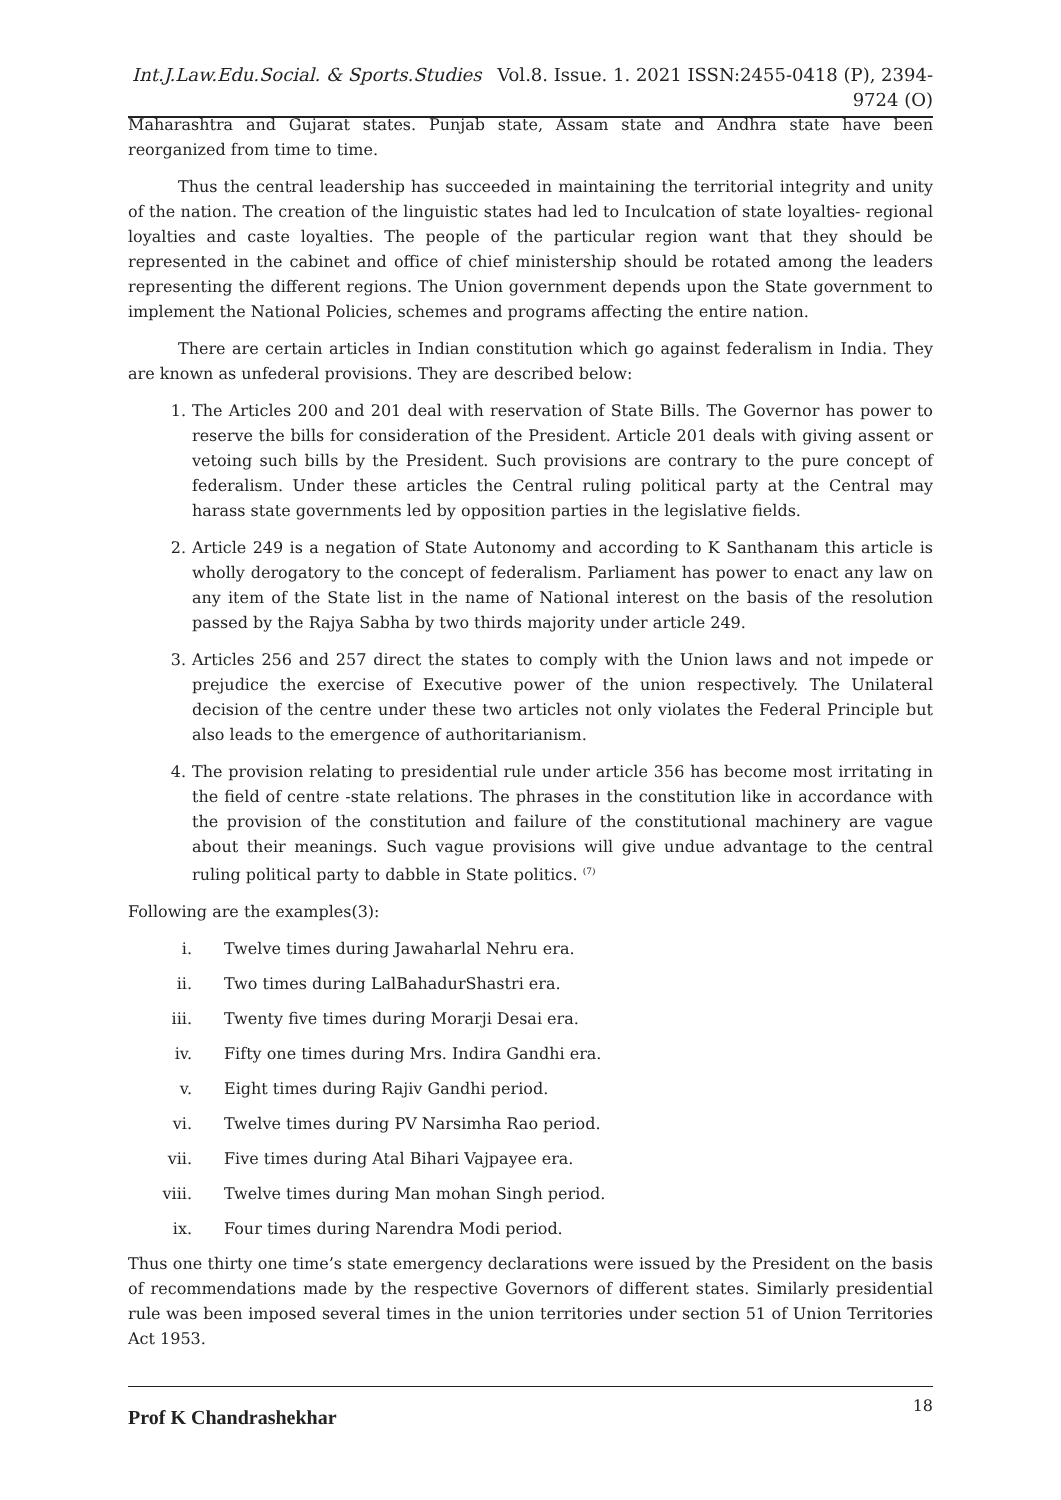Int.J.Law.Edu.Social. & Sports.Studies Vol.8. Issue. 1. 2021 ISSN:2455-0418 (P), 2394-9724 (O)
Maharashtra and Gujarat states. Punjab state, Assam state and Andhra state have been reorganized from time to time.
Thus the central leadership has succeeded in maintaining the territorial integrity and unity of the nation. The creation of the linguistic states had led to Inculcation of state loyalties- regional loyalties and caste loyalties. The people of the particular region want that they should be represented in the cabinet and office of chief ministership should be rotated among the leaders representing the different regions. The Union government depends upon the State government to implement the National Policies, schemes and programs affecting the entire nation.
There are certain articles in Indian constitution which go against federalism in India. They are known as unfederal provisions. They are described below:
1. The Articles 200 and 201 deal with reservation of State Bills. The Governor has power to reserve the bills for consideration of the President. Article 201 deals with giving assent or vetoing such bills by the President. Such provisions are contrary to the pure concept of federalism. Under these articles the Central ruling political party at the Central may harass state governments led by opposition parties in the legislative fields.
2. Article 249 is a negation of State Autonomy and according to K Santhanam this article is wholly derogatory to the concept of federalism. Parliament has power to enact any law on any item of the State list in the name of National interest on the basis of the resolution passed by the Rajya Sabha by two thirds majority under article 249.
3. Articles 256 and 257 direct the states to comply with the Union laws and not impede or prejudice the exercise of Executive power of the union respectively. The Unilateral decision of the centre under these two articles not only violates the Federal Principle but also leads to the emergence of authoritarianism.
4. The provision relating to presidential rule under article 356 has become most irritating in the field of centre -state relations. The phrases in the constitution like in accordance with the provision of the constitution and failure of the constitutional machinery are vague about their meanings. Such vague provisions will give undue advantage to the central ruling political party to dabble in State politics. <sup>(7)</sup>
Following are the examples(3):
i. Twelve times during Jawaharlal Nehru era.
ii. Two times during LalBahadurShastri era.
iii. Twenty five times during Morarji Desai era.
iv. Fifty one times during Mrs. Indira Gandhi era.
v. Eight times during Rajiv Gandhi period.
vi. Twelve times during PV Narsimha Rao period.
vii. Five times during Atal Bihari Vajpayee era.
viii. Twelve times during Man mohan Singh period.
ix. Four times during Narendra Modi period.
Thus one thirty one time’s state emergency declarations were issued by the President on the basis of recommendations made by the respective Governors of different states. Similarly presidential rule was been imposed several times in the union territories under section 51 of Union Territories Act 1953.
Prof K Chandrashekhar 18